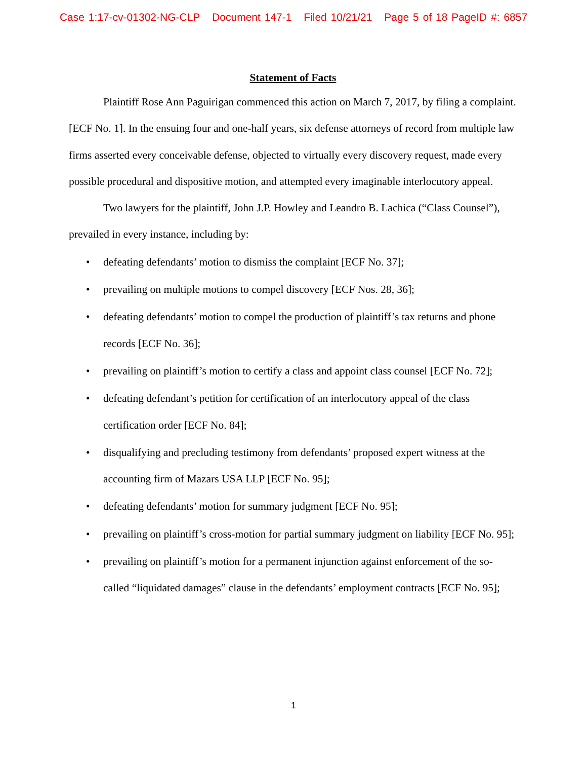Case 1:17-cv-01302-NG-CLP Document 147-1 Filed 10/21/21 Page 5 of 18 PageID #: 6857
Statement of Facts
Plaintiff Rose Ann Paguirigan commenced this action on March 7, 2017, by filing a complaint. [ECF No. 1]. In the ensuing four and one-half years, six defense attorneys of record from multiple law firms asserted every conceivable defense, objected to virtually every discovery request, made every possible procedural and dispositive motion, and attempted every imaginable interlocutory appeal.
Two lawyers for the plaintiff, John J.P. Howley and Leandro B. Lachica (“Class Counsel”), prevailed in every instance, including by:
• defeating defendants’ motion to dismiss the complaint [ECF No. 37];
• prevailing on multiple motions to compel discovery [ECF Nos. 28, 36];
• defeating defendants’ motion to compel the production of plaintiff’s tax returns and phone records [ECF No. 36];
• prevailing on plaintiff’s motion to certify a class and appoint class counsel [ECF No. 72];
• defeating defendant’s petition for certification of an interlocutory appeal of the class certification order [ECF No. 84];
• disqualifying and precluding testimony from defendants’ proposed expert witness at the accounting firm of Mazars USA LLP [ECF No. 95];
• defeating defendants’ motion for summary judgment [ECF No. 95];
• prevailing on plaintiff’s cross-motion for partial summary judgment on liability [ECF No. 95];
• prevailing on plaintiff’s motion for a permanent injunction against enforcement of the so-called “liquidated damages” clause in the defendants’ employment contracts [ECF No. 95];
1